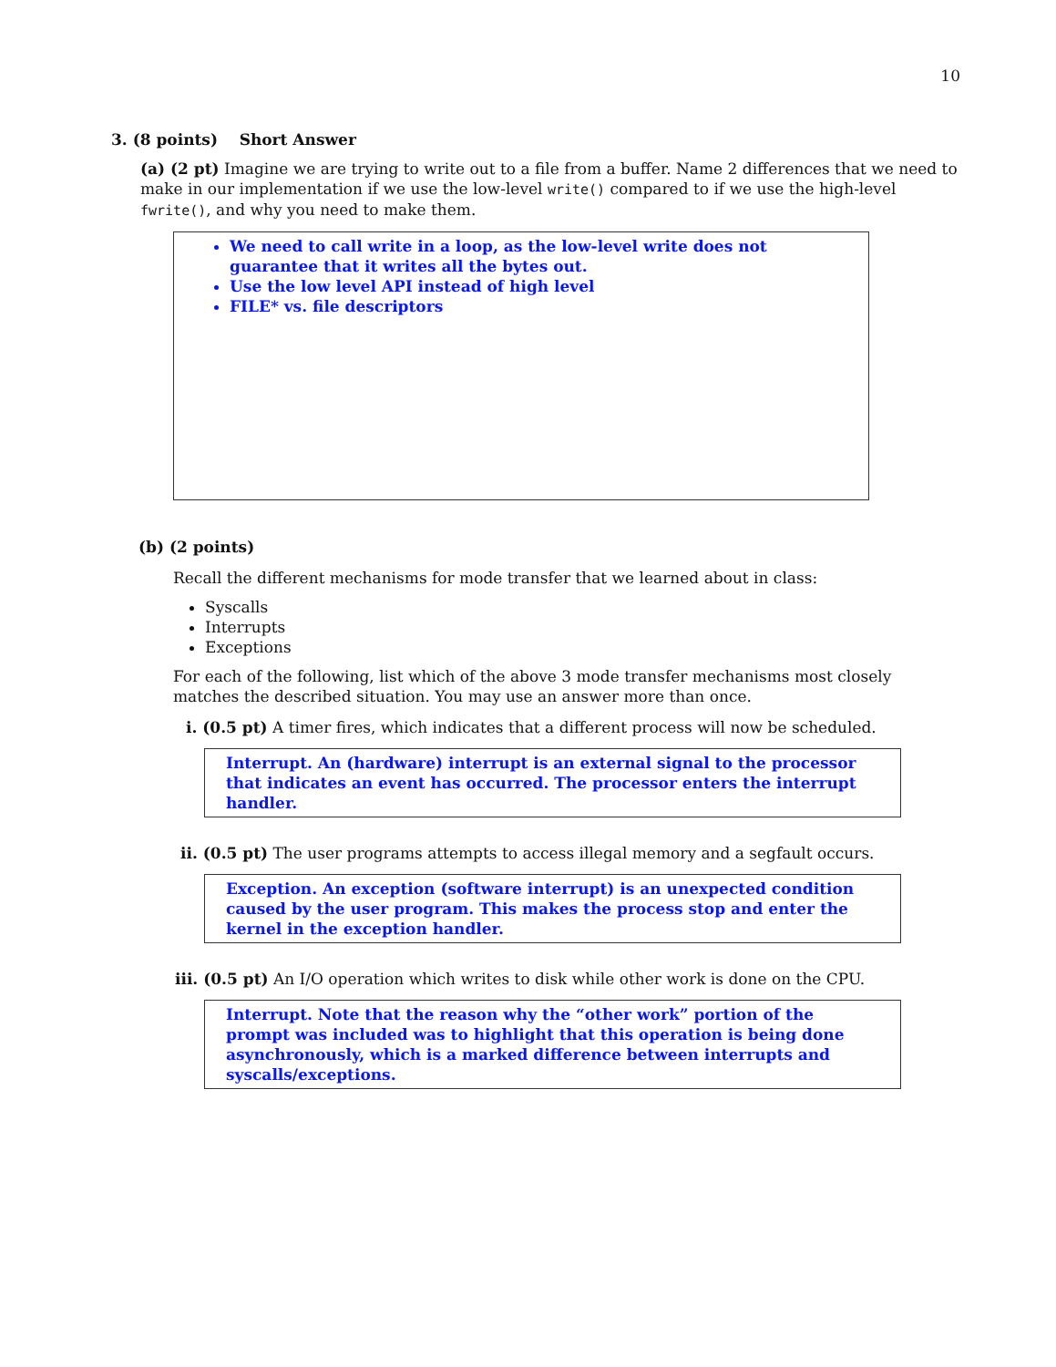10
3. (8 points) Short Answer
(a) (2 pt) Imagine we are trying to write out to a file from a buffer. Name 2 differences that we need to make in our implementation if we use the low-level write() compared to if we use the high-level fwrite(), and why you need to make them.
We need to call write in a loop, as the low-level write does not guarantee that it writes all the bytes out.
Use the low level API instead of high level
FILE* vs. file descriptors
(b) (2 points)
Recall the different mechanisms for mode transfer that we learned about in class:
Syscalls
Interrupts
Exceptions
For each of the following, list which of the above 3 mode transfer mechanisms most closely matches the described situation. You may use an answer more than once.
i. (0.5 pt) A timer fires, which indicates that a different process will now be scheduled.
Interrupt. An (hardware) interrupt is an external signal to the processor that indicates an event has occurred. The processor enters the interrupt handler.
ii. (0.5 pt) The user programs attempts to access illegal memory and a segfault occurs.
Exception. An exception (software interrupt) is an unexpected condition caused by the user program. This makes the process stop and enter the kernel in the exception handler.
iii. (0.5 pt) An I/O operation which writes to disk while other work is done on the CPU.
Interrupt. Note that the reason why the “other work” portion of the prompt was included was to highlight that this operation is being done asynchronously, which is a marked difference between interrupts and syscalls/exceptions.